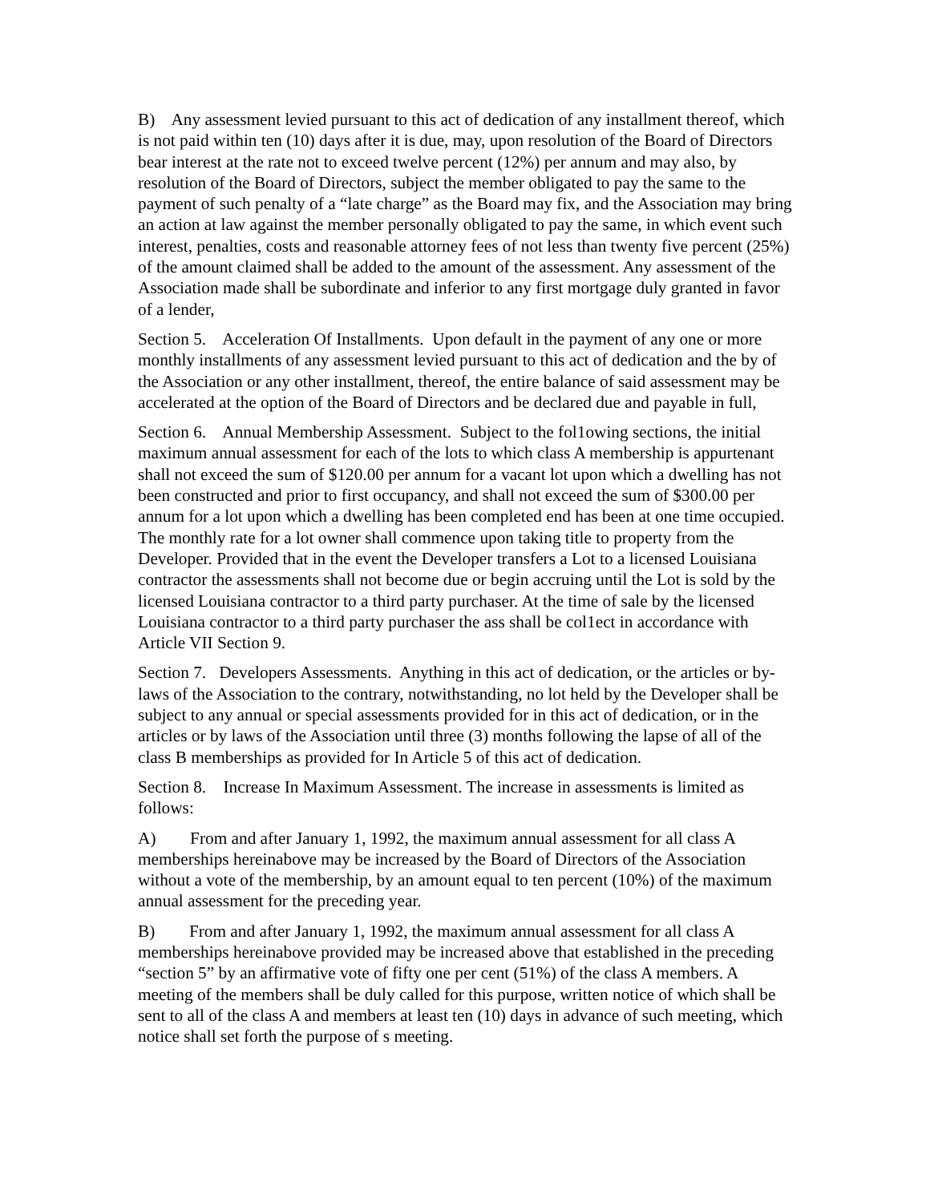B) Any assessment levied pursuant to this act of dedication of any installment thereof, which is not paid within ten (10) days after it is due, may, upon resolution of the Board of Directors bear interest at the rate not to exceed twelve percent (12%) per annum and may also, by resolution of the Board of Directors, subject the member obligated to pay the same to the payment of such penalty of a “late charge” as the Board may fix, and the Association may bring an action at law against the member personally obligated to pay the same, in which event such interest, penalties, costs and reasonable attorney fees of not less than twenty five percent (25%) of the amount claimed shall be added to the amount of the assessment. Any assessment of the Association made shall be subordinate and inferior to any first mortgage duly granted in favor of a lender,
Section 5. Acceleration Of Installments. Upon default in the payment of any one or more monthly installments of any assessment levied pursuant to this act of dedication and the by of the Association or any other installment, thereof, the entire balance of said assessment may be accelerated at the option of the Board of Directors and be declared due and payable in full,
Section 6. Annual Membership Assessment. Subject to the fol1owing sections, the initial maximum annual assessment for each of the lots to which class A membership is appurtenant shall not exceed the sum of $120.00 per annum for a vacant lot upon which a dwelling has not been constructed and prior to first occupancy, and shall not exceed the sum of $300.00 per annum for a lot upon which a dwelling has been completed end has been at one time occupied. The monthly rate for a lot owner shall commence upon taking title to property from the Developer. Provided that in the event the Developer transfers a Lot to a licensed Louisiana contractor the assessments shall not become due or begin accruing until the Lot is sold by the licensed Louisiana contractor to a third party purchaser. At the time of sale by the licensed Louisiana contractor to a third party purchaser the ass shall be col1ect in accordance with Article VII Section 9.
Section 7. Developers Assessments. Anything in this act of dedication, or the articles or by-laws of the Association to the contrary, notwithstanding, no lot held by the Developer shall be subject to any annual or special assessments provided for in this act of dedication, or in the articles or by laws of the Association until three (3) months following the lapse of all of the class B memberships as provided for In Article 5 of this act of dedication.
Section 8. Increase In Maximum Assessment. The increase in assessments is limited as follows:
A) From and after January 1, 1992, the maximum annual assessment for all class A memberships hereinabove may be increased by the Board of Directors of the Association without a vote of the membership, by an amount equal to ten percent (10%) of the maximum annual assessment for the preceding year.
B) From and after January 1, 1992, the maximum annual assessment for all class A memberships hereinabove provided may be increased above that established in the preceding “section 5” by an affirmative vote of fifty one per cent (51%) of the class A members. A meeting of the members shall be duly called for this purpose, written notice of which shall be sent to all of the class A and members at least ten (10) days in advance of such meeting, which notice shall set forth the purpose of s meeting.